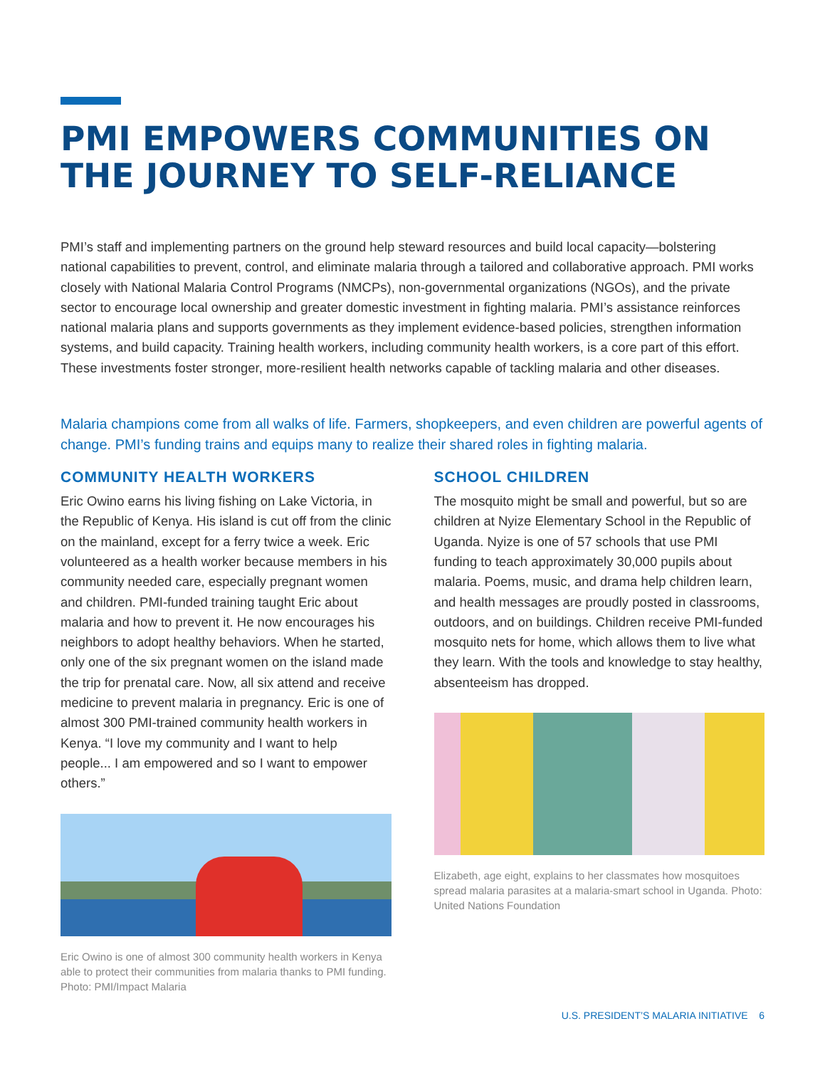PMI EMPOWERS COMMUNITIES ON THE JOURNEY TO SELF-RELIANCE
PMI’s staff and implementing partners on the ground help steward resources and build local capacity—bolstering national capabilities to prevent, control, and eliminate malaria through a tailored and collaborative approach. PMI works closely with National Malaria Control Programs (NMCPs), non-governmental organizations (NGOs), and the private sector to encourage local ownership and greater domestic investment in fighting malaria. PMI’s assistance reinforces national malaria plans and supports governments as they implement evidence-based policies, strengthen information systems, and build capacity. Training health workers, including community health workers, is a core part of this effort. These investments foster stronger, more-resilient health networks capable of tackling malaria and other diseases.
Malaria champions come from all walks of life. Farmers, shopkeepers, and even children are powerful agents of change. PMI’s funding trains and equips many to realize their shared roles in fighting malaria.
COMMUNITY HEALTH WORKERS
Eric Owino earns his living fishing on Lake Victoria, in the Republic of Kenya. His island is cut off from the clinic on the mainland, except for a ferry twice a week. Eric volunteered as a health worker because members in his community needed care, especially pregnant women and children. PMI-funded training taught Eric about malaria and how to prevent it. He now encourages his neighbors to adopt healthy behaviors. When he started, only one of the six pregnant women on the island made the trip for prenatal care. Now, all six attend and receive medicine to prevent malaria in pregnancy. Eric is one of almost 300 PMI-trained community health workers in Kenya. “I love my community and I want to help people... I am empowered and so I want to empower others.”
Eric Owino is one of almost 300 community health workers in Kenya able to protect their communities from malaria thanks to PMI funding. Photo: PMI/Impact Malaria
SCHOOL CHILDREN
The mosquito might be small and powerful, but so are children at Nyize Elementary School in the Republic of Uganda. Nyize is one of 57 schools that use PMI funding to teach approximately 30,000 pupils about malaria. Poems, music, and drama help children learn, and health messages are proudly posted in classrooms, outdoors, and on buildings. Children receive PMI-funded mosquito nets for home, which allows them to live what they learn. With the tools and knowledge to stay healthy, absenteeism has dropped.
Elizabeth, age eight, explains to her classmates how mosquitoes spread malaria parasites at a malaria-smart school in Uganda. Photo: United Nations Foundation
U.S. PRESIDENT’S MALARIA INITIATIVE 6